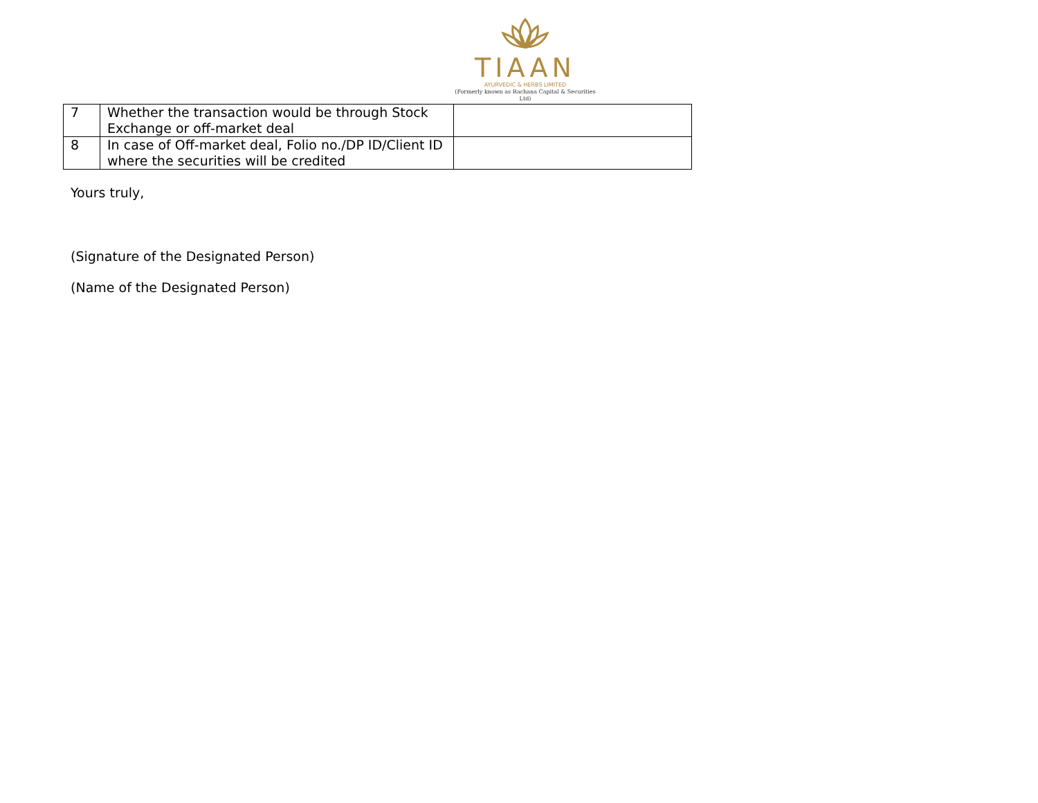TIAAN
AYURVEDIC & HERBS LIMITED
(Formerly known as Rachana Capital & Securities Ltd)
| 7 | Whether the transaction would be through Stock Exchange or off-market deal | |
| 8 | In case of Off-market deal, Folio no./DP ID/Client ID where the securities will be credited | |
Yours truly,
(Signature of the Designated Person)
(Name of the Designated Person)